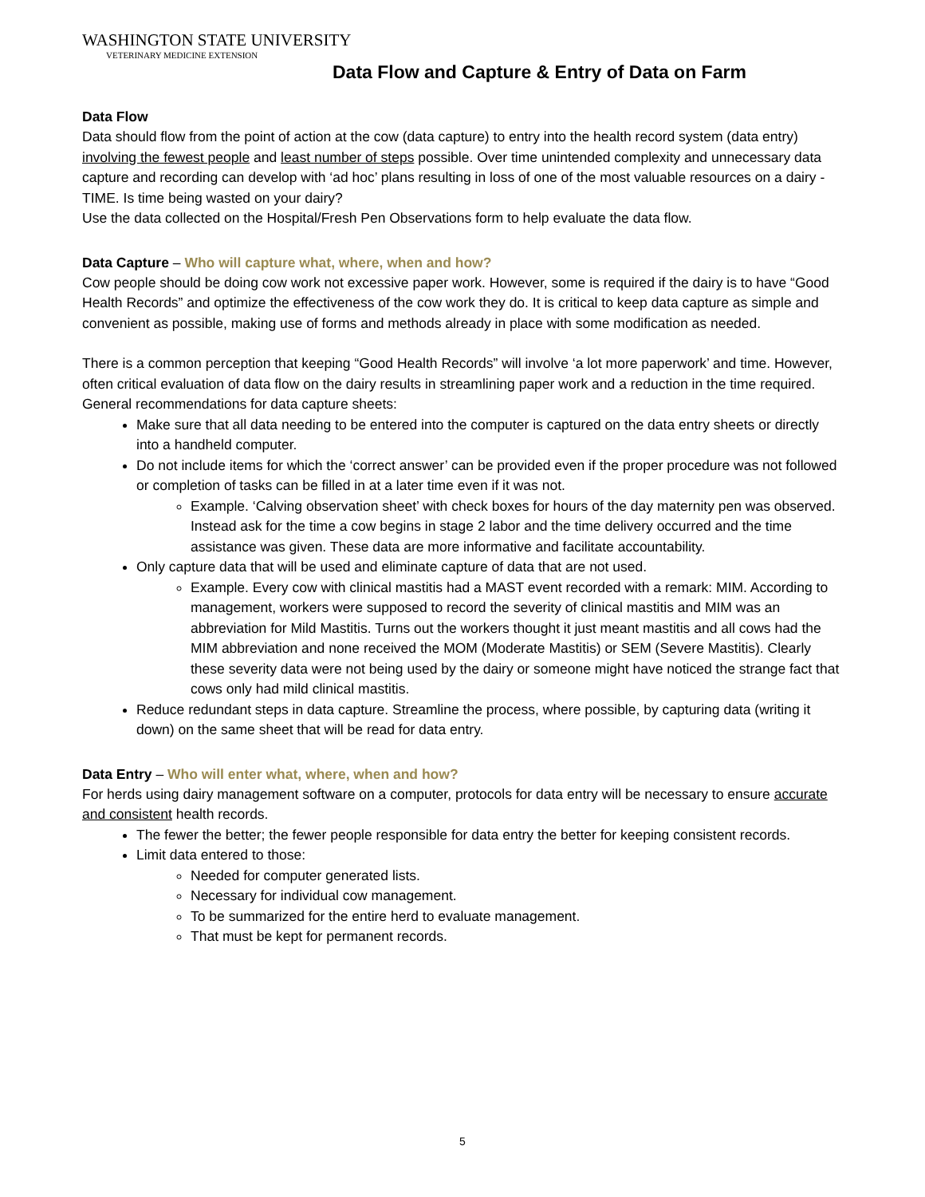WASHINGTON STATE UNIVERSITY
VETERINARY MEDICINE EXTENSION
Data Flow and Capture & Entry of Data on Farm
Data Flow
Data should flow from the point of action at the cow (data capture) to entry into the health record system (data entry) involving the fewest people and least number of steps possible. Over time unintended complexity and unnecessary data capture and recording can develop with ‘ad hoc’ plans resulting in loss of one of the most valuable resources on a dairy - TIME. Is time being wasted on your dairy?
Use the data collected on the Hospital/Fresh Pen Observations form to help evaluate the data flow.
Data Capture – Who will capture what, where, when and how?
Cow people should be doing cow work not excessive paper work. However, some is required if the dairy is to have “Good Health Records” and optimize the effectiveness of the cow work they do. It is critical to keep data capture as simple and convenient as possible, making use of forms and methods already in place with some modification as needed.
There is a common perception that keeping “Good Health Records” will involve ‘a lot more paperwork’ and time. However, often critical evaluation of data flow on the dairy results in streamlining paper work and a reduction in the time required.
General recommendations for data capture sheets:
Make sure that all data needing to be entered into the computer is captured on the data entry sheets or directly into a handheld computer.
Do not include items for which the ‘correct answer’ can be provided even if the proper procedure was not followed or completion of tasks can be filled in at a later time even if it was not.
Example. ‘Calving observation sheet’ with check boxes for hours of the day maternity pen was observed. Instead ask for the time a cow begins in stage 2 labor and the time delivery occurred and the time assistance was given. These data are more informative and facilitate accountability.
Only capture data that will be used and eliminate capture of data that are not used.
Example. Every cow with clinical mastitis had a MAST event recorded with a remark: MIM. According to management, workers were supposed to record the severity of clinical mastitis and MIM was an abbreviation for Mild Mastitis. Turns out the workers thought it just meant mastitis and all cows had the MIM abbreviation and none received the MOM (Moderate Mastitis) or SEM (Severe Mastitis). Clearly these severity data were not being used by the dairy or someone might have noticed the strange fact that cows only had mild clinical mastitis.
Reduce redundant steps in data capture. Streamline the process, where possible, by capturing data (writing it down) on the same sheet that will be read for data entry.
Data Entry – Who will enter what, where, when and how?
For herds using dairy management software on a computer, protocols for data entry will be necessary to ensure accurate and consistent health records.
The fewer the better; the fewer people responsible for data entry the better for keeping consistent records.
Limit data entered to those:
Needed for computer generated lists.
Necessary for individual cow management.
To be summarized for the entire herd to evaluate management.
That must be kept for permanent records.
5